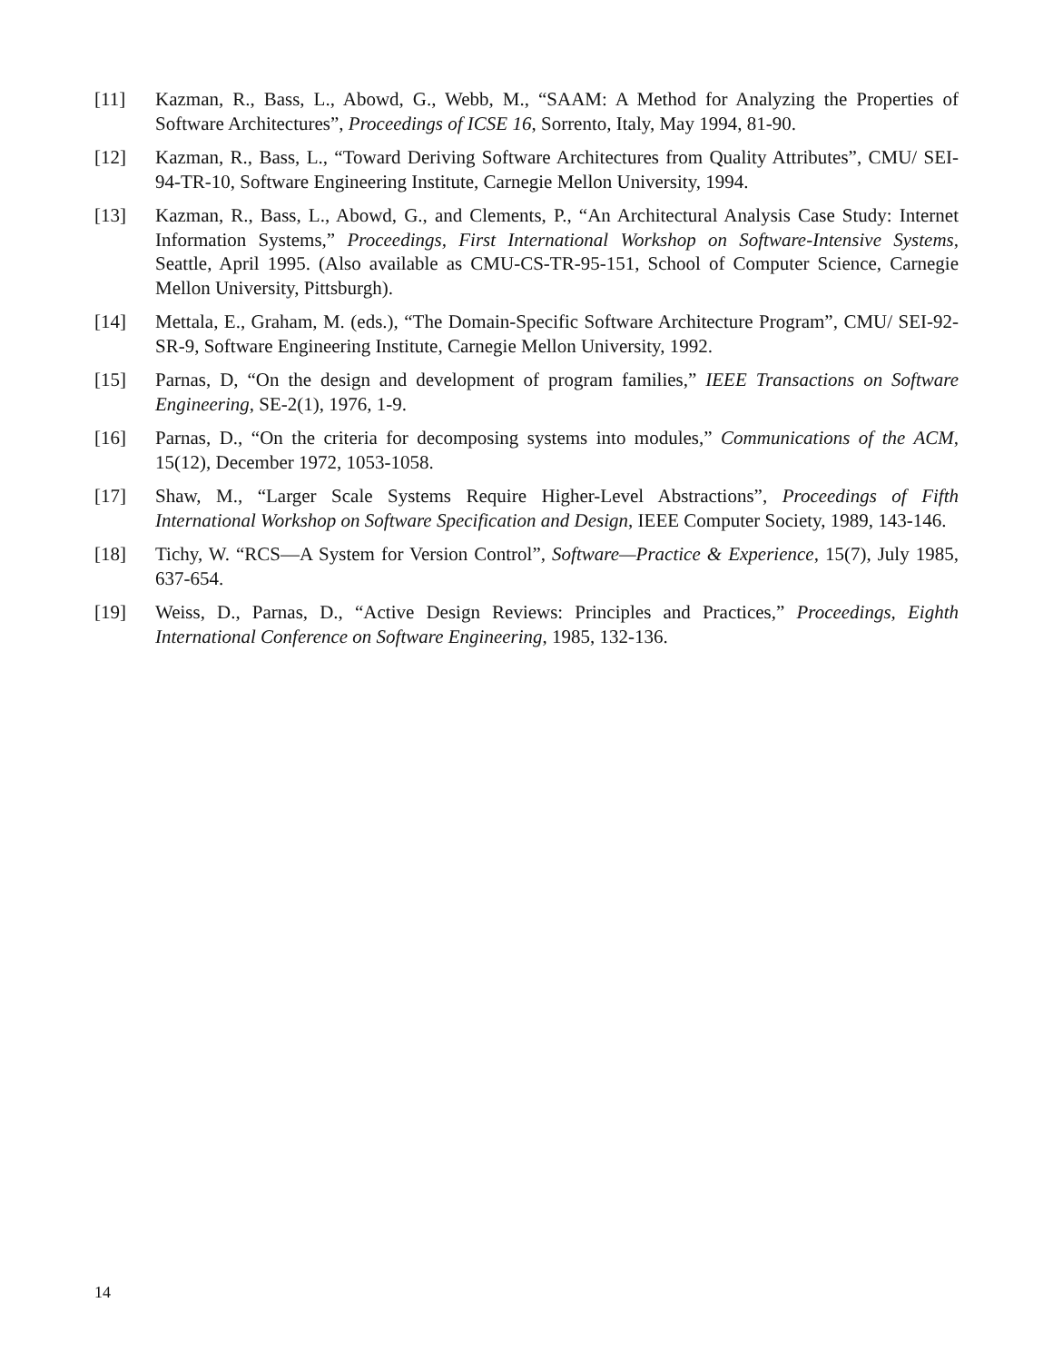[11] Kazman, R., Bass, L., Abowd, G., Webb, M., “SAAM: A Method for Analyzing the Properties of Software Architectures”, Proceedings of ICSE 16, Sorrento, Italy, May 1994, 81-90.
[12] Kazman, R., Bass, L., “Toward Deriving Software Architectures from Quality Attributes”, CMU/ SEI-94-TR-10, Software Engineering Institute, Carnegie Mellon University, 1994.
[13] Kazman, R., Bass, L., Abowd, G., and Clements, P., “An Architectural Analysis Case Study: Internet Information Systems,” Proceedings, First International Workshop on Software-Intensive Systems, Seattle, April 1995. (Also available as CMU-CS-TR-95-151, School of Computer Science, Carnegie Mellon University, Pittsburgh).
[14] Mettala, E., Graham, M. (eds.), “The Domain-Specific Software Architecture Program”, CMU/ SEI-92-SR-9, Software Engineering Institute, Carnegie Mellon University, 1992.
[15] Parnas, D, “On the design and development of program families,” IEEE Transactions on Software Engineering, SE-2(1), 1976, 1-9.
[16] Parnas, D., “On the criteria for decomposing systems into modules,” Communications of the ACM, 15(12), December 1972, 1053-1058.
[17] Shaw, M., “Larger Scale Systems Require Higher-Level Abstractions”, Proceedings of Fifth International Workshop on Software Specification and Design, IEEE Computer Society, 1989, 143-146.
[18] Tichy, W. “RCS—A System for Version Control”, Software—Practice & Experience, 15(7), July 1985, 637-654.
[19] Weiss, D., Parnas, D., “Active Design Reviews: Principles and Practices,” Proceedings, Eighth International Conference on Software Engineering, 1985, 132-136.
14